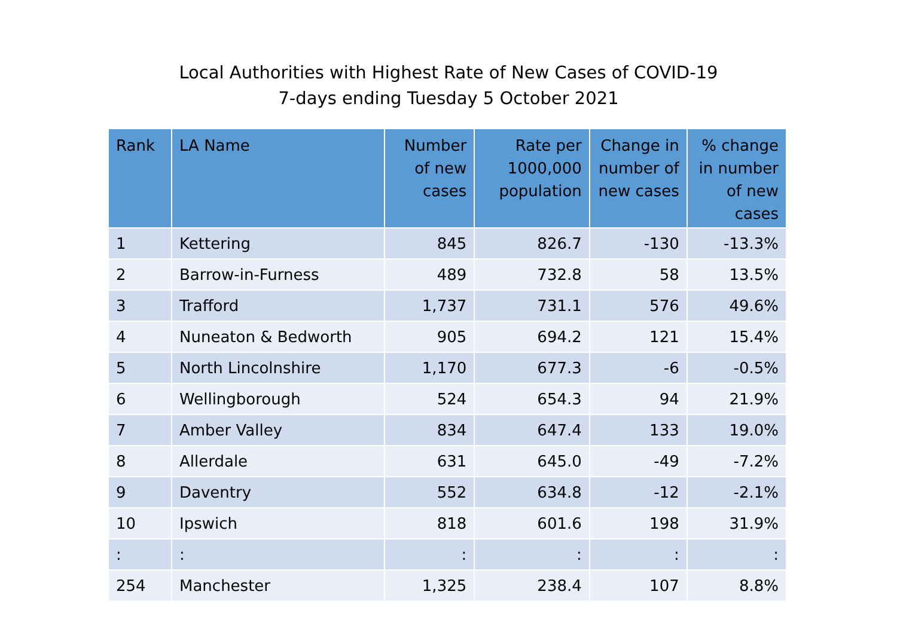Local Authorities with Highest Rate of New Cases of COVID-19
7-days ending Tuesday 5 October 2021
| Rank | LA Name | Number of new cases | Rate per 1000,000 population | Change in number of new cases | % change in number of new cases |
| --- | --- | --- | --- | --- | --- |
| 1 | Kettering | 845 | 826.7 | -130 | -13.3% |
| 2 | Barrow-in-Furness | 489 | 732.8 | 58 | 13.5% |
| 3 | Trafford | 1,737 | 731.1 | 576 | 49.6% |
| 4 | Nuneaton & Bedworth | 905 | 694.2 | 121 | 15.4% |
| 5 | North Lincolnshire | 1,170 | 677.3 | -6 | -0.5% |
| 6 | Wellingborough | 524 | 654.3 | 94 | 21.9% |
| 7 | Amber Valley | 834 | 647.4 | 133 | 19.0% |
| 8 | Allerdale | 631 | 645.0 | -49 | -7.2% |
| 9 | Daventry | 552 | 634.8 | -12 | -2.1% |
| 10 | Ipswich | 818 | 601.6 | 198 | 31.9% |
| : | : | : | : | : | : |
| 254 | Manchester | 1,325 | 238.4 | 107 | 8.8% |